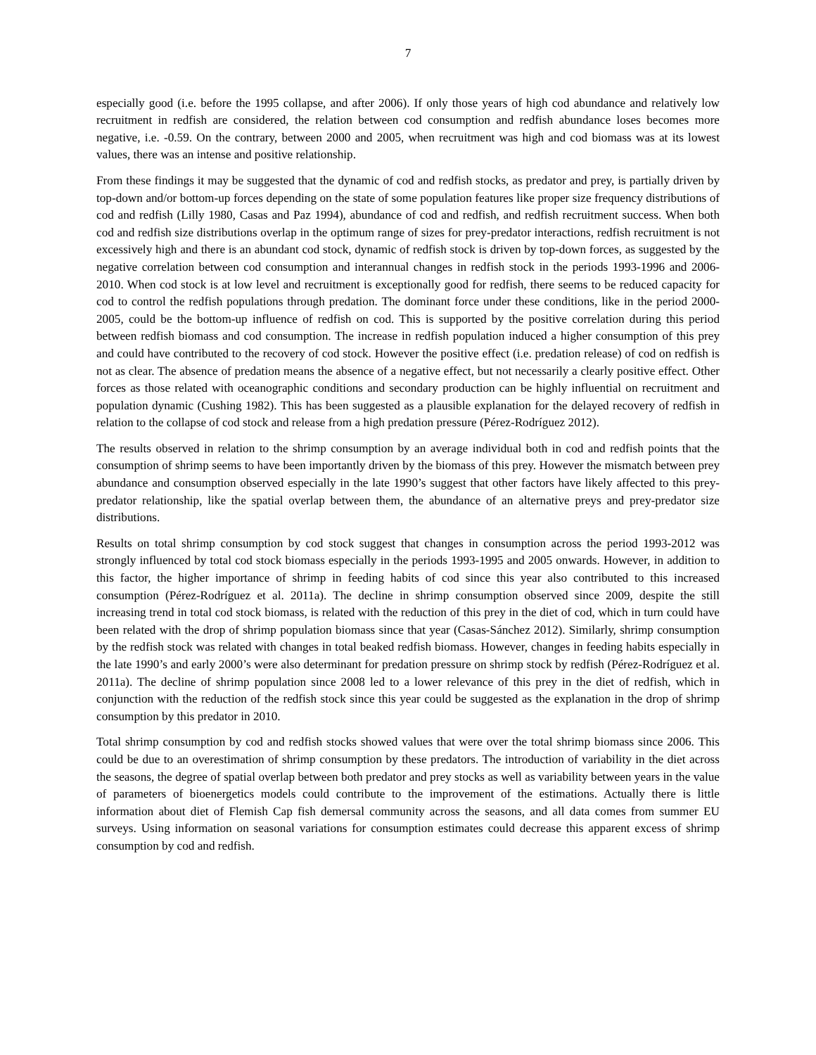7
especially good (i.e. before the 1995 collapse, and after 2006). If only those years of high cod abundance and relatively low recruitment in redfish are considered, the relation between cod consumption and redfish abundance loses becomes more negative, i.e. -0.59. On the contrary, between 2000 and 2005, when recruitment was high and cod biomass was at its lowest values, there was an intense and positive relationship.
From these findings it may be suggested that the dynamic of cod and redfish stocks, as predator and prey, is partially driven by top-down and/or bottom-up forces depending on the state of some population features like proper size frequency distributions of cod and redfish (Lilly 1980, Casas and Paz 1994), abundance of cod and redfish, and redfish recruitment success. When both cod and redfish size distributions overlap in the optimum range of sizes for prey-predator interactions, redfish recruitment is not excessively high and there is an abundant cod stock, dynamic of redfish stock is driven by top-down forces, as suggested by the negative correlation between cod consumption and interannual changes in redfish stock in the periods 1993-1996 and 2006-2010. When cod stock is at low level and recruitment is exceptionally good for redfish, there seems to be reduced capacity for cod to control the redfish populations through predation. The dominant force under these conditions, like in the period 2000-2005, could be the bottom-up influence of redfish on cod. This is supported by the positive correlation during this period between redfish biomass and cod consumption. The increase in redfish population induced a higher consumption of this prey and could have contributed to the recovery of cod stock. However the positive effect (i.e. predation release) of cod on redfish is not as clear. The absence of predation means the absence of a negative effect, but not necessarily a clearly positive effect. Other forces as those related with oceanographic conditions and secondary production can be highly influential on recruitment and population dynamic (Cushing 1982). This has been suggested as a plausible explanation for the delayed recovery of redfish in relation to the collapse of cod stock and release from a high predation pressure (Pérez-Rodríguez 2012).
The results observed in relation to the shrimp consumption by an average individual both in cod and redfish points that the consumption of shrimp seems to have been importantly driven by the biomass of this prey. However the mismatch between prey abundance and consumption observed especially in the late 1990’s suggest that other factors have likely affected to this prey-predator relationship, like the spatial overlap between them, the abundance of an alternative preys and prey-predator size distributions.
Results on total shrimp consumption by cod stock suggest that changes in consumption across the period 1993-2012 was strongly influenced by total cod stock biomass especially in the periods 1993-1995 and 2005 onwards. However, in addition to this factor, the higher importance of shrimp in feeding habits of cod since this year also contributed to this increased consumption (Pérez-Rodríguez et al. 2011a). The decline in shrimp consumption observed since 2009, despite the still increasing trend in total cod stock biomass, is related with the reduction of this prey in the diet of cod, which in turn could have been related with the drop of shrimp population biomass since that year (Casas-Sánchez 2012). Similarly, shrimp consumption by the redfish stock was related with changes in total beaked redfish biomass. However, changes in feeding habits especially in the late 1990’s and early 2000’s were also determinant for predation pressure on shrimp stock by redfish (Pérez-Rodríguez et al. 2011a). The decline of shrimp population since 2008 led to a lower relevance of this prey in the diet of redfish, which in conjunction with the reduction of the redfish stock since this year could be suggested as the explanation in the drop of shrimp consumption by this predator in 2010.
Total shrimp consumption by cod and redfish stocks showed values that were over the total shrimp biomass since 2006. This could be due to an overestimation of shrimp consumption by these predators. The introduction of variability in the diet across the seasons, the degree of spatial overlap between both predator and prey stocks as well as variability between years in the value of parameters of bioenergetics models could contribute to the improvement of the estimations. Actually there is little information about diet of Flemish Cap fish demersal community across the seasons, and all data comes from summer EU surveys. Using information on seasonal variations for consumption estimates could decrease this apparent excess of shrimp consumption by cod and redfish.